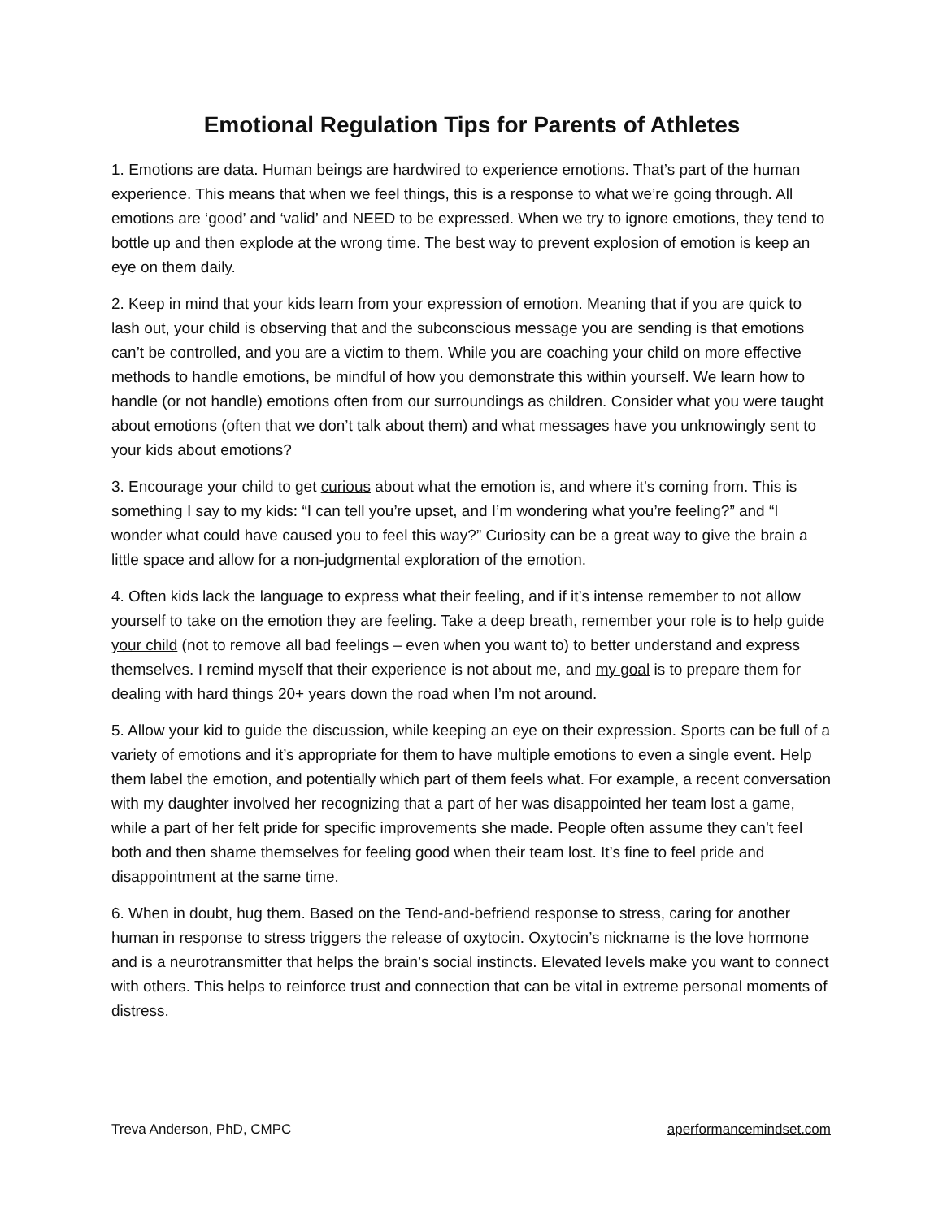Emotional Regulation Tips for Parents of Athletes
1. Emotions are data. Human beings are hardwired to experience emotions. That’s part of the human experience. This means that when we feel things, this is a response to what we’re going through. All emotions are ‘good’ and ‘valid’ and NEED to be expressed. When we try to ignore emotions, they tend to bottle up and then explode at the wrong time. The best way to prevent explosion of emotion is keep an eye on them daily.
2. Keep in mind that your kids learn from your expression of emotion. Meaning that if you are quick to lash out, your child is observing that and the subconscious message you are sending is that emotions can’t be controlled, and you are a victim to them. While you are coaching your child on more effective methods to handle emotions, be mindful of how you demonstrate this within yourself. We learn how to handle (or not handle) emotions often from our surroundings as children. Consider what you were taught about emotions (often that we don’t talk about them) and what messages have you unknowingly sent to your kids about emotions?
3. Encourage your child to get curious about what the emotion is, and where it’s coming from. This is something I say to my kids: “I can tell you’re upset, and I’m wondering what you’re feeling?” and “I wonder what could have caused you to feel this way?” Curiosity can be a great way to give the brain a little space and allow for a non-judgmental exploration of the emotion.
4. Often kids lack the language to express what their feeling, and if it’s intense remember to not allow yourself to take on the emotion they are feeling. Take a deep breath, remember your role is to help guide your child (not to remove all bad feelings – even when you want to) to better understand and express themselves. I remind myself that their experience is not about me, and my goal is to prepare them for dealing with hard things 20+ years down the road when I’m not around.
5. Allow your kid to guide the discussion, while keeping an eye on their expression. Sports can be full of a variety of emotions and it’s appropriate for them to have multiple emotions to even a single event. Help them label the emotion, and potentially which part of them feels what. For example, a recent conversation with my daughter involved her recognizing that a part of her was disappointed her team lost a game, while a part of her felt pride for specific improvements she made. People often assume they can’t feel both and then shame themselves for feeling good when their team lost. It’s fine to feel pride and disappointment at the same time.
6. When in doubt, hug them. Based on the Tend-and-befriend response to stress, caring for another human in response to stress triggers the release of oxytocin. Oxytocin’s nickname is the love hormone and is a neurotransmitter that helps the brain’s social instincts. Elevated levels make you want to connect with others. This helps to reinforce trust and connection that can be vital in extreme personal moments of distress.
Treva Anderson, PhD, CMPC aperformancemindset.com